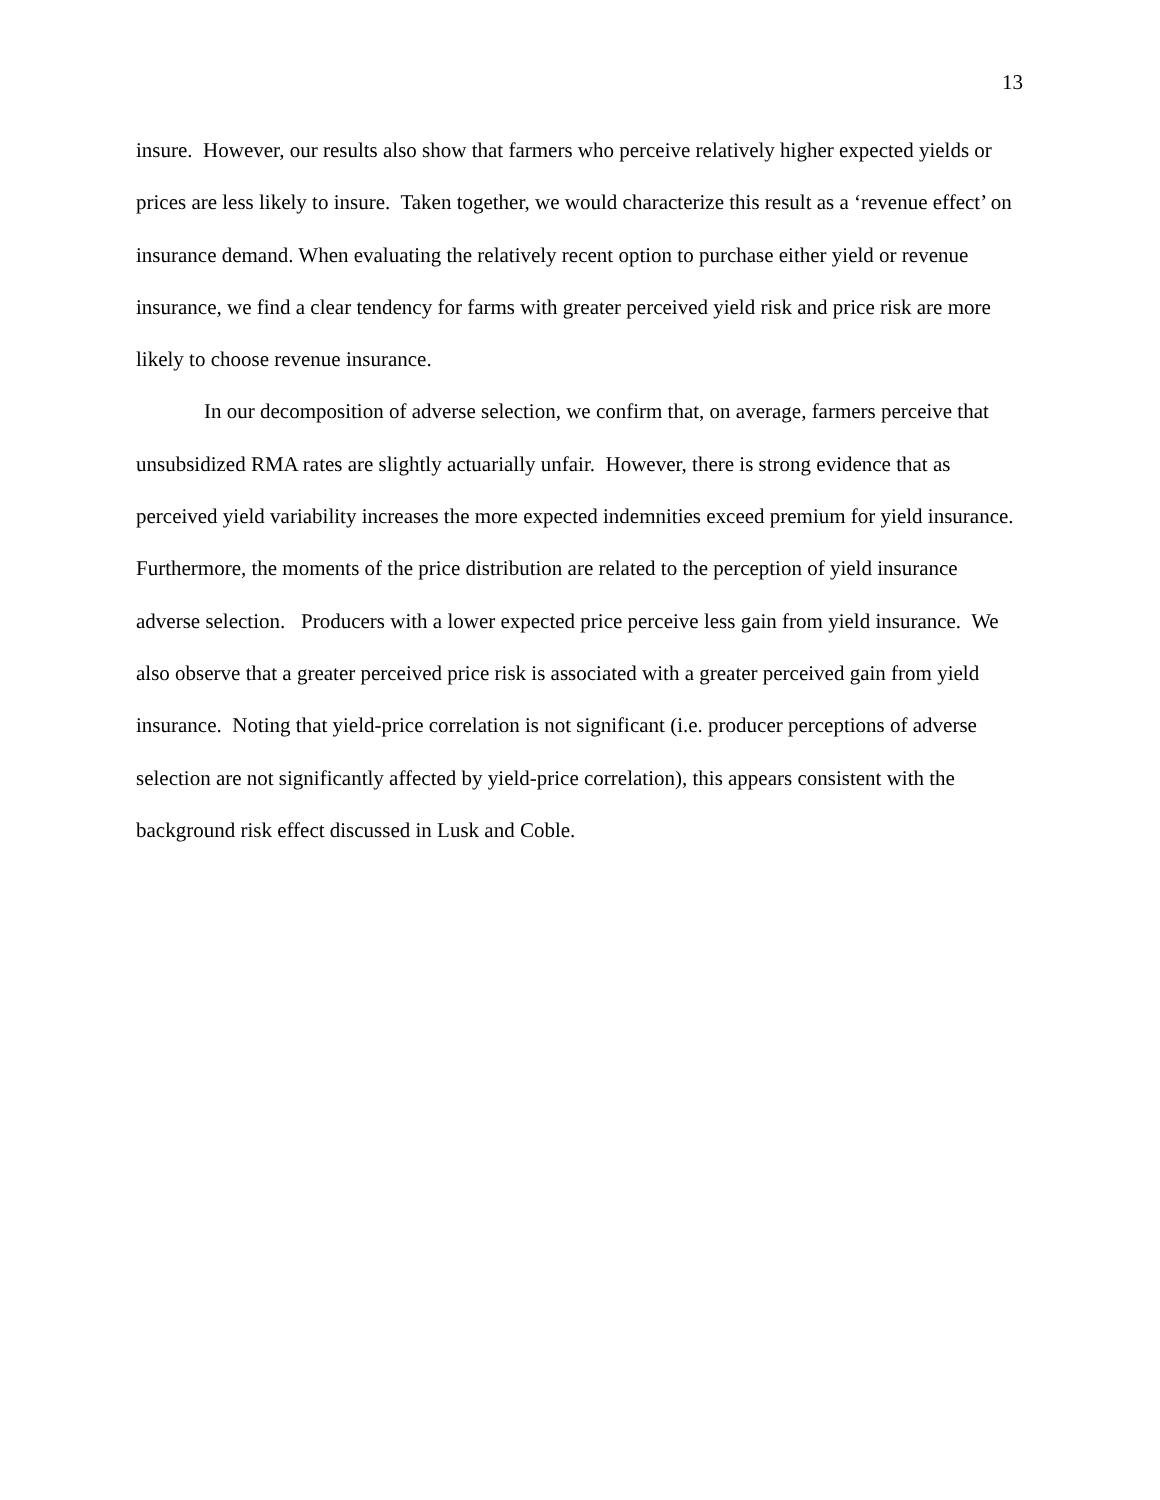13
insure. However, our results also show that farmers who perceive relatively higher expected yields or prices are less likely to insure. Taken together, we would characterize this result as a ‘revenue effect’ on insurance demand. When evaluating the relatively recent option to purchase either yield or revenue insurance, we find a clear tendency for farms with greater perceived yield risk and price risk are more likely to choose revenue insurance.
In our decomposition of adverse selection, we confirm that, on average, farmers perceive that unsubsidized RMA rates are slightly actuarially unfair. However, there is strong evidence that as perceived yield variability increases the more expected indemnities exceed premium for yield insurance. Furthermore, the moments of the price distribution are related to the perception of yield insurance adverse selection. Producers with a lower expected price perceive less gain from yield insurance. We also observe that a greater perceived price risk is associated with a greater perceived gain from yield insurance. Noting that yield-price correlation is not significant (i.e. producer perceptions of adverse selection are not significantly affected by yield-price correlation), this appears consistent with the background risk effect discussed in Lusk and Coble.